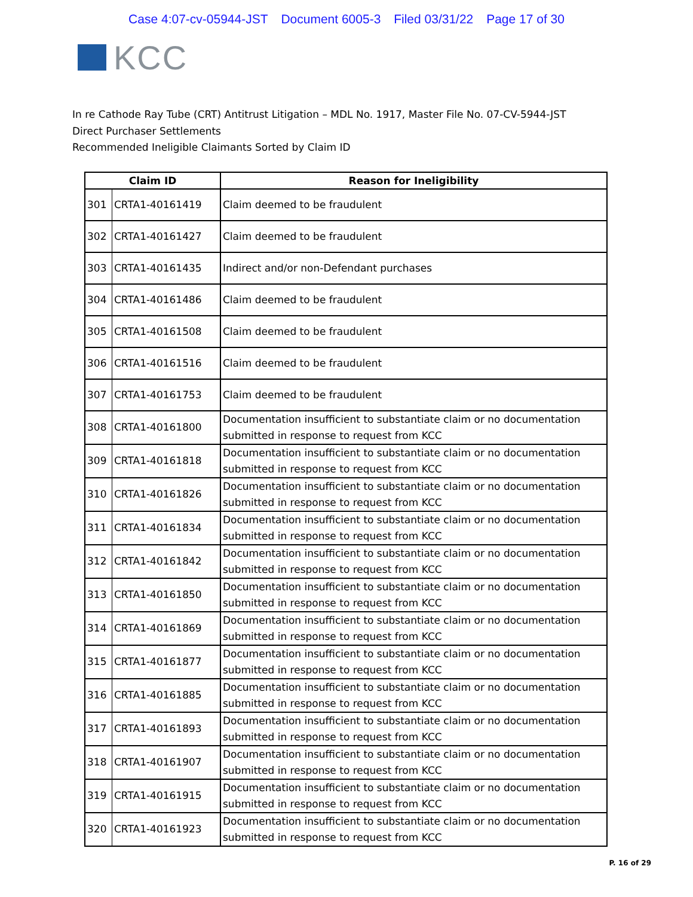Case 4:07-cv-05944-JST Document 6005-3 Filed 03/31/22 Page 17 of 30
KCC
In re Cathode Ray Tube (CRT) Antitrust Litigation – MDL No. 1917, Master File No. 07-CV-5944-JST
Direct Purchaser Settlements
Recommended Ineligible Claimants Sorted by Claim ID
| Claim ID | | Reason for Ineligibility |
| --- | --- | --- |
| 301 | CRTA1-40161419 | Claim deemed to be fraudulent |
| 302 | CRTA1-40161427 | Claim deemed to be fraudulent |
| 303 | CRTA1-40161435 | Indirect and/or non-Defendant purchases |
| 304 | CRTA1-40161486 | Claim deemed to be fraudulent |
| 305 | CRTA1-40161508 | Claim deemed to be fraudulent |
| 306 | CRTA1-40161516 | Claim deemed to be fraudulent |
| 307 | CRTA1-40161753 | Claim deemed to be fraudulent |
| 308 | CRTA1-40161800 | Documentation insufficient to substantiate claim or no documentation submitted in response to request from KCC |
| 309 | CRTA1-40161818 | Documentation insufficient to substantiate claim or no documentation submitted in response to request from KCC |
| 310 | CRTA1-40161826 | Documentation insufficient to substantiate claim or no documentation submitted in response to request from KCC |
| 311 | CRTA1-40161834 | Documentation insufficient to substantiate claim or no documentation submitted in response to request from KCC |
| 312 | CRTA1-40161842 | Documentation insufficient to substantiate claim or no documentation submitted in response to request from KCC |
| 313 | CRTA1-40161850 | Documentation insufficient to substantiate claim or no documentation submitted in response to request from KCC |
| 314 | CRTA1-40161869 | Documentation insufficient to substantiate claim or no documentation submitted in response to request from KCC |
| 315 | CRTA1-40161877 | Documentation insufficient to substantiate claim or no documentation submitted in response to request from KCC |
| 316 | CRTA1-40161885 | Documentation insufficient to substantiate claim or no documentation submitted in response to request from KCC |
| 317 | CRTA1-40161893 | Documentation insufficient to substantiate claim or no documentation submitted in response to request from KCC |
| 318 | CRTA1-40161907 | Documentation insufficient to substantiate claim or no documentation submitted in response to request from KCC |
| 319 | CRTA1-40161915 | Documentation insufficient to substantiate claim or no documentation submitted in response to request from KCC |
| 320 | CRTA1-40161923 | Documentation insufficient to substantiate claim or no documentation submitted in response to request from KCC |
P. 16 of 29